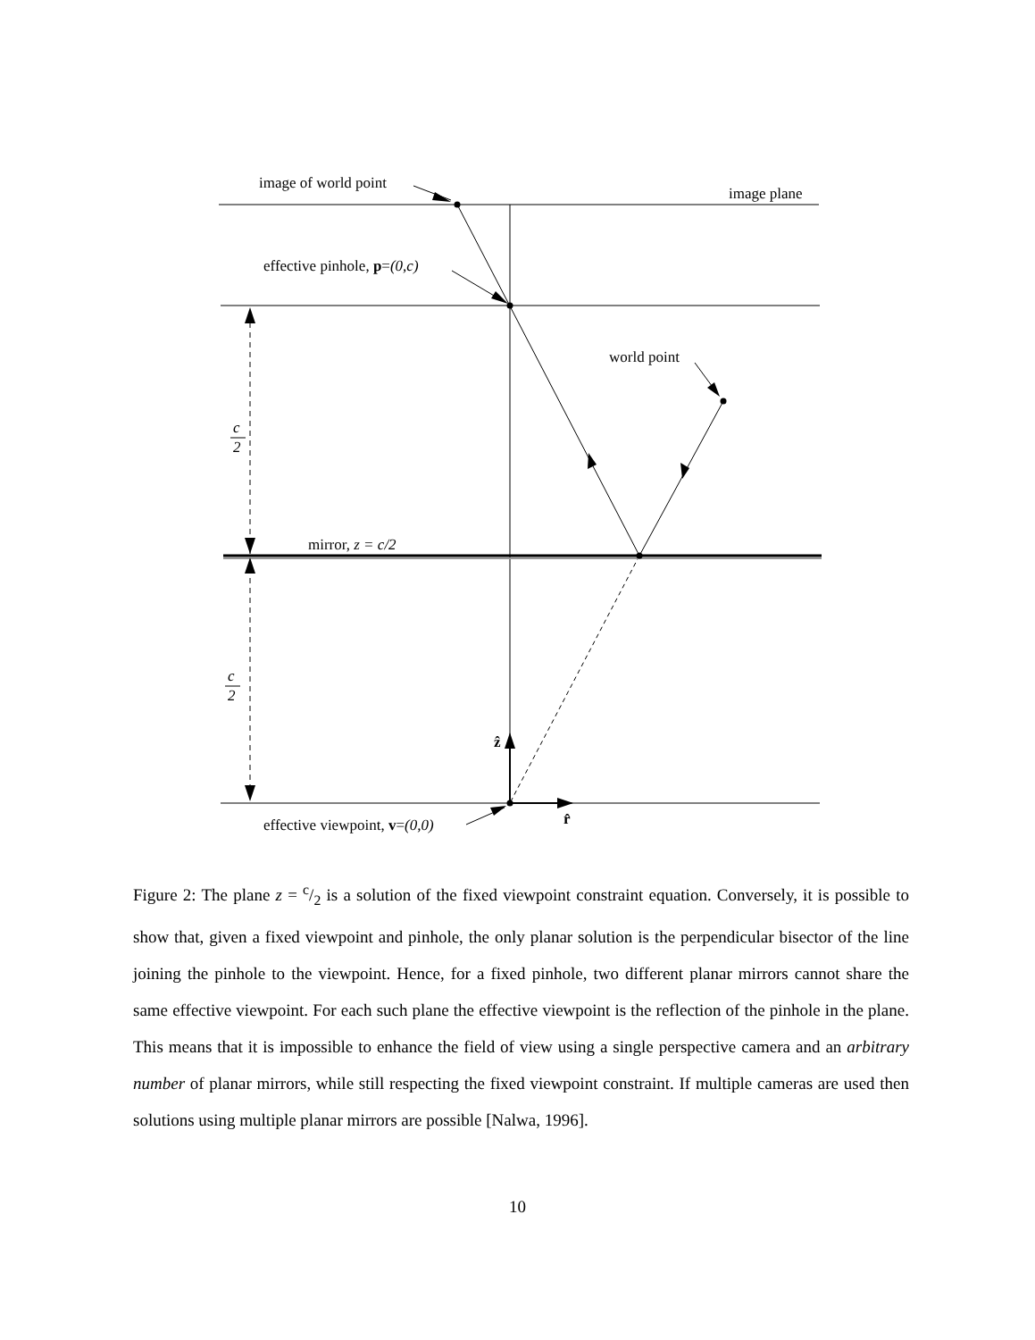image of world point
image plane
effective pinhole, p=(0,c)
world point
mirror, z = c/2
effective viewpoint, v=(0,0)
ẑ
r̂
c
2
c
2
Figure 2: The plane z = c/2 is a solution of the fixed viewpoint constraint equation. Conversely, it is possible to show that, given a fixed viewpoint and pinhole, the only planar solution is the perpendicular bisector of the line joining the pinhole to the viewpoint. Hence, for a fixed pinhole, two different planar mirrors cannot share the same effective viewpoint. For each such plane the effective viewpoint is the reflection of the pinhole in the plane. This means that it is impossible to enhance the field of view using a single perspective camera and an arbitrary number of planar mirrors, while still respecting the fixed viewpoint constraint. If multiple cameras are used then solutions using multiple planar mirrors are possible [Nalwa, 1996].
10